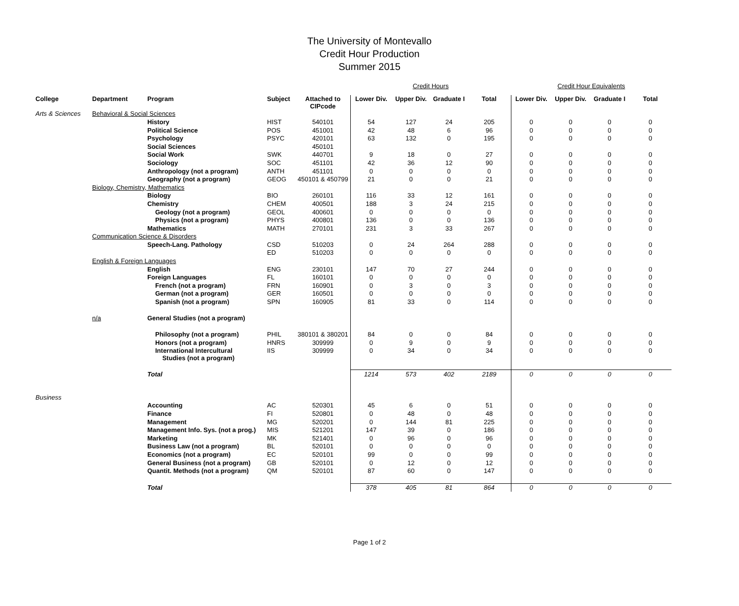The University of Montevallo
Credit Hour Production
Summer 2015
| | | | | | Credit Hours | | | | Credit Hour Equivalents | | | |
| College | Department | Program | Subject | Attached to CIPcode | Lower Div. | Upper Div. | Graduate I | Total | Lower Div. | Upper Div. | Graduate I | Total |
| Arts & Sciences | Behavioral & Social Sciences | | | | | | | | | | | |
| | | History | HIST | 540101 | 54 | 127 | 24 | 205 | 0 | 0 | 0 | 0 |
| | | Political Science | POS | 451001 | 42 | 48 | 6 | 96 | 0 | 0 | 0 | 0 |
| | | Psychology | PSYC | 420101 | 63 | 132 | 0 | 195 | 0 | 0 | 0 | 0 |
| | | Social Sciences | | 450101 | | | | | | | | |
| | | Social Work | SWK | 440701 | 9 | 18 | 0 | 27 | 0 | 0 | 0 | 0 |
| | | Sociology | SOC | 451101 | 42 | 36 | 12 | 90 | 0 | 0 | 0 | 0 |
| | | Anthropology (not a program) | ANTH | 451101 | 0 | 0 | 0 | 0 | 0 | 0 | 0 | 0 |
| | | Geography (not a program) | GEOG | 450101 & 450799 | 21 | 0 | 0 | 21 | 0 | 0 | 0 | 0 |
| | Biology, Chemistry, Mathematics | | | | | | | | | | | |
| | | Biology | BIO | 260101 | 116 | 33 | 12 | 161 | 0 | 0 | 0 | 0 |
| | | Chemistry | CHEM | 400501 | 188 | 3 | 24 | 215 | 0 | 0 | 0 | 0 |
| | | Geology (not a program) | GEOL | 400601 | 0 | 0 | 0 | 0 | 0 | 0 | 0 | 0 |
| | | Physics (not a program) | PHYS | 400801 | 136 | 0 | 0 | 136 | 0 | 0 | 0 | 0 |
| | | Mathematics | MATH | 270101 | 231 | 3 | 33 | 267 | 0 | 0 | 0 | 0 |
| | Communication Science & Disorders | | | | | | | | | | | |
| | | Speech-Lang. Pathology | CSD | 510203 | 0 | 24 | 264 | 288 | 0 | 0 | 0 | 0 |
| | | | ED | 510203 | 0 | 0 | 0 | 0 | 0 | 0 | 0 | 0 |
| | English & Foreign Languages | | | | | | | | | | | |
| | | English | ENG | 230101 | 147 | 70 | 27 | 244 | 0 | 0 | 0 | 0 |
| | | Foreign Languages | FL | 160101 | 0 | 0 | 0 | 0 | 0 | 0 | 0 | 0 |
| | | French (not a program) | FRN | 160901 | 0 | 3 | 0 | 3 | 0 | 0 | 0 | 0 |
| | | German (not a program) | GER | 160501 | 0 | 0 | 0 | 0 | 0 | 0 | 0 | 0 |
| | | Spanish (not a program) | SPN | 160905 | 81 | 33 | 0 | 114 | 0 | 0 | 0 | 0 |
| | n/a | General Studies (not a program) | | | | | | | | | | |
| | | Philosophy (not a program) | PHIL | 380101 & 380201 | 84 | 0 | 0 | 84 | 0 | 0 | 0 | 0 |
| | | Honors (not a program) | HNRS | 309999 | 0 | 9 | 0 | 9 | 0 | 0 | 0 | 0 |
| | | International Intercultural Studies (not a program) | IIS | 309999 | 0 | 34 | 0 | 34 | 0 | 0 | 0 | 0 |
| | | Total | | | 1214 | 573 | 402 | 2189 | 0 | 0 | 0 | 0 |
| Business | | | | | | | | | | | | |
| | | Accounting | AC | 520301 | 45 | 6 | 0 | 51 | 0 | 0 | 0 | 0 |
| | | Finance | FI | 520801 | 0 | 48 | 0 | 48 | 0 | 0 | 0 | 0 |
| | | Management | MG | 520201 | 0 | 144 | 81 | 225 | 0 | 0 | 0 | 0 |
| | | Management Info. Sys. (not a prog.) | MIS | 521201 | 147 | 39 | 0 | 186 | 0 | 0 | 0 | 0 |
| | | Marketing | MK | 521401 | 0 | 96 | 0 | 96 | 0 | 0 | 0 | 0 |
| | | Business Law (not a program) | BL | 520101 | 0 | 0 | 0 | 0 | 0 | 0 | 0 | 0 |
| | | Economics (not a program) | EC | 520101 | 99 | 0 | 0 | 99 | 0 | 0 | 0 | 0 |
| | | General Business (not a program) | GB | 520101 | 0 | 12 | 0 | 12 | 0 | 0 | 0 | 0 |
| | | Quantit. Methods (not a program) | QM | 520101 | 87 | 60 | 0 | 147 | 0 | 0 | 0 | 0 |
| | | Total | | | 378 | 405 | 81 | 864 | 0 | 0 | 0 | 0 |
Page 1 of 2